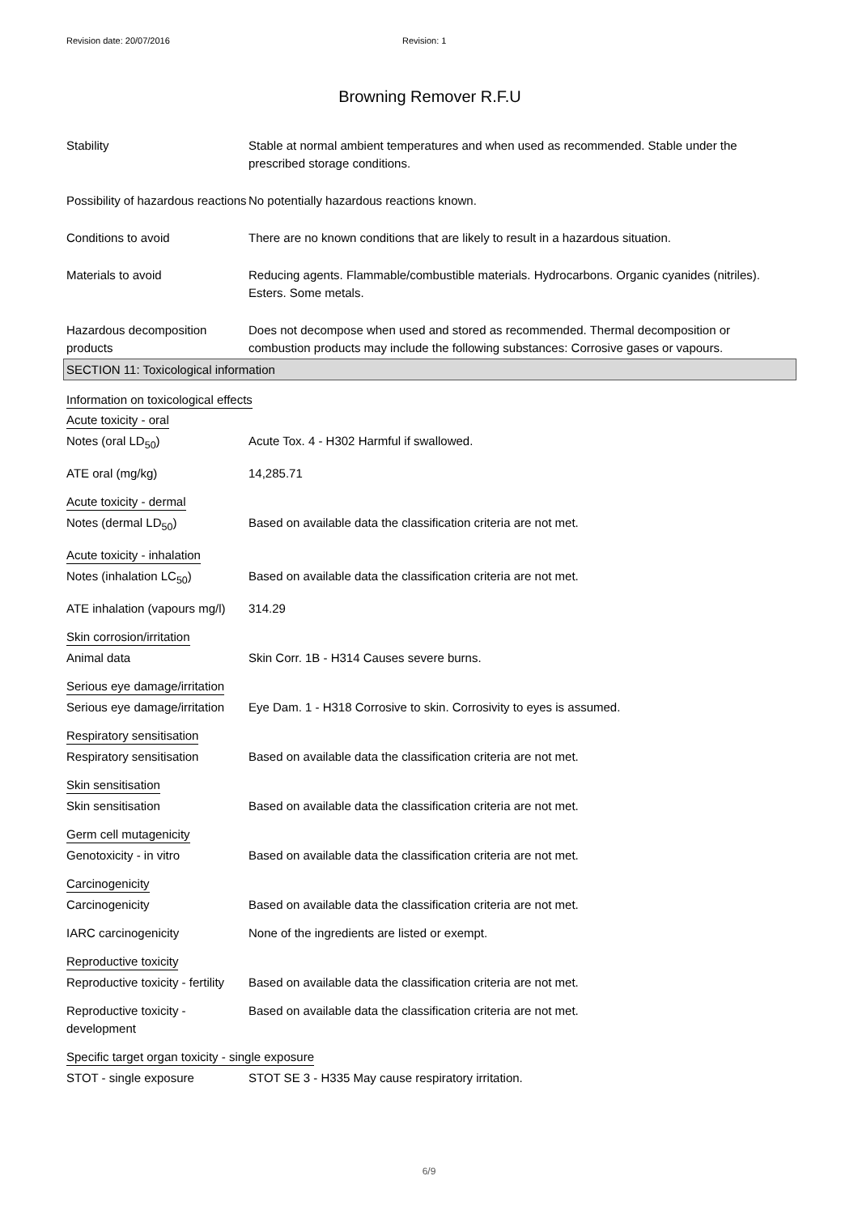Revision date: 20/07/2016 Revision: 1
Browning Remover R.F.U
Stability Stable at normal ambient temperatures and when used as recommended. Stable under the prescribed storage conditions.
Possibility of hazardous reactions
No potentially hazardous reactions known.
Conditions to avoid There are no known conditions that are likely to result in a hazardous situation.
Materials to avoid Reducing agents. Flammable/combustible materials. Hydrocarbons. Organic cyanides (nitriles). Esters. Some metals.
Hazardous decomposition products
Does not decompose when used and stored as recommended. Thermal decomposition or combustion products may include the following substances: Corrosive gases or vapours.
SECTION 11: Toxicological information
Information on toxicological effects
Acute toxicity - oral
Notes (oral LD<sub>50</sub>) Acute Tox. 4 - H302 Harmful if swallowed.
ATE oral (mg/kg) 14,285.71
Acute toxicity - dermal
Notes (dermal LD<sub>50</sub>) Based on available data the classification criteria are not met.
Acute toxicity - inhalation
Notes (inhalation LC<sub>50</sub>) Based on available data the classification criteria are not met.
ATE inhalation (vapours mg/l)
314.29
Skin corrosion/irritation
Animal data Skin Corr. 1B - H314 Causes severe burns.
Serious eye damage/irritation
Serious eye damage/irritation
Eye Dam. 1 - H318 Corrosive to skin. Corrosivity to eyes is assumed.
Respiratory sensitisation
Respiratory sensitisation Based on available data the classification criteria are not met.
Skin sensitisation
Skin sensitisation Based on available data the classification criteria are not met.
Germ cell mutagenicity
Genotoxicity - in vitro Based on available data the classification criteria are not met.
Carcinogenicity
Carcinogenicity Based on available data the classification criteria are not met.
IARC carcinogenicity None of the ingredients are listed or exempt.
Reproductive toxicity
Reproductive toxicity - fertility
Based on available data the classification criteria are not met.
Reproductive toxicity - development
Based on available data the classification criteria are not met.
Specific target organ toxicity - single exposure
STOT - single exposure STOT SE 3 - H335 May cause respiratory irritation.
6/9